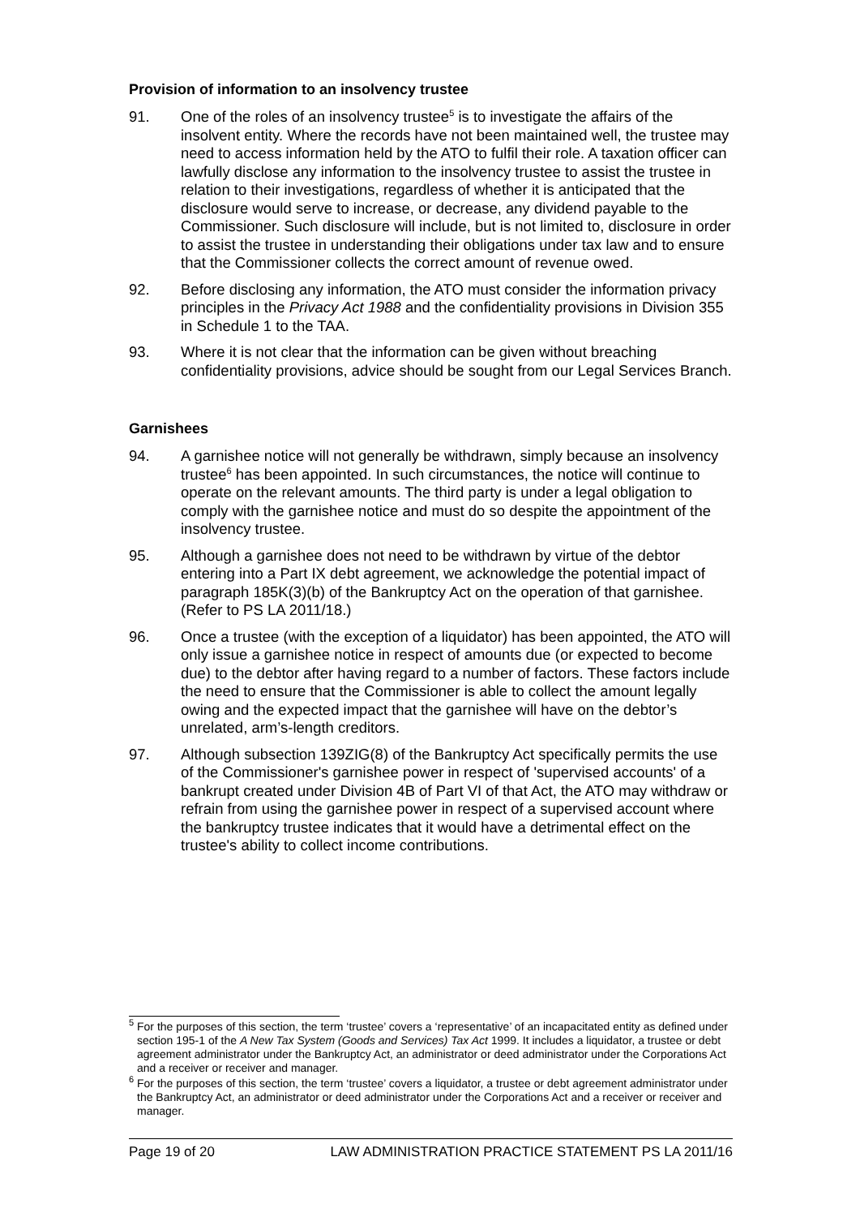Provision of information to an insolvency trustee
91. One of the roles of an insolvency trustee<sup>5</sup> is to investigate the affairs of the insolvent entity. Where the records have not been maintained well, the trustee may need to access information held by the ATO to fulfil their role. A taxation officer can lawfully disclose any information to the insolvency trustee to assist the trustee in relation to their investigations, regardless of whether it is anticipated that the disclosure would serve to increase, or decrease, any dividend payable to the Commissioner. Such disclosure will include, but is not limited to, disclosure in order to assist the trustee in understanding their obligations under tax law and to ensure that the Commissioner collects the correct amount of revenue owed.
92. Before disclosing any information, the ATO must consider the information privacy principles in the Privacy Act 1988 and the confidentiality provisions in Division 355 in Schedule 1 to the TAA.
93. Where it is not clear that the information can be given without breaching confidentiality provisions, advice should be sought from our Legal Services Branch.
Garnishees
94. A garnishee notice will not generally be withdrawn, simply because an insolvency trustee<sup>6</sup> has been appointed. In such circumstances, the notice will continue to operate on the relevant amounts. The third party is under a legal obligation to comply with the garnishee notice and must do so despite the appointment of the insolvency trustee.
95. Although a garnishee does not need to be withdrawn by virtue of the debtor entering into a Part IX debt agreement, we acknowledge the potential impact of paragraph 185K(3)(b) of the Bankruptcy Act on the operation of that garnishee. (Refer to PS LA 2011/18.)
96. Once a trustee (with the exception of a liquidator) has been appointed, the ATO will only issue a garnishee notice in respect of amounts due (or expected to become due) to the debtor after having regard to a number of factors. These factors include the need to ensure that the Commissioner is able to collect the amount legally owing and the expected impact that the garnishee will have on the debtor’s unrelated, arm’s-length creditors.
97. Although subsection 139ZIG(8) of the Bankruptcy Act specifically permits the use of the Commissioner's garnishee power in respect of 'supervised accounts' of a bankrupt created under Division 4B of Part VI of that Act, the ATO may withdraw or refrain from using the garnishee power in respect of a supervised account where the bankruptcy trustee indicates that it would have a detrimental effect on the trustee's ability to collect income contributions.
<sup>5</sup> For the purposes of this section, the term ‘trustee’ covers a ‘representative’ of an incapacitated entity as defined under section 195-1 of the A New Tax System (Goods and Services) Tax Act 1999. It includes a liquidator, a trustee or debt agreement administrator under the Bankruptcy Act, an administrator or deed administrator under the Corporations Act and a receiver or receiver and manager.
<sup>6</sup> For the purposes of this section, the term ‘trustee’ covers a liquidator, a trustee or debt agreement administrator under the Bankruptcy Act, an administrator or deed administrator under the Corporations Act and a receiver or receiver and manager.
Page 19 of 20 LAW ADMINISTRATION PRACTICE STATEMENT PS LA 2011/16